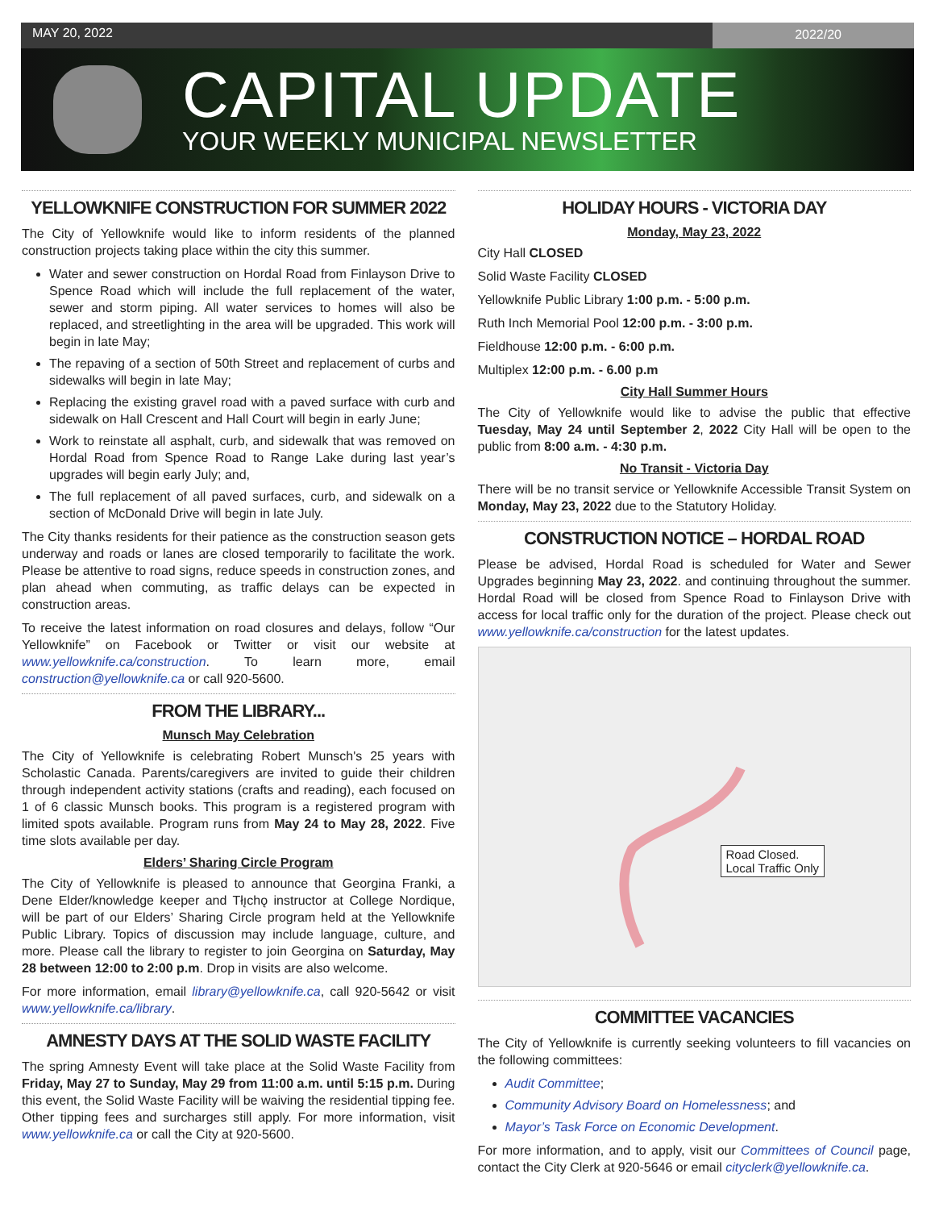MAY 20, 2022 2022/20
CAPITAL UPDATE
YOUR WEEKLY MUNICIPAL NEWSLETTER
YELLOWKNIFE CONSTRUCTION FOR SUMMER 2022
The City of Yellowknife would like to inform residents of the planned construction projects taking place within the city this summer.
Water and sewer construction on Hordal Road from Finlayson Drive to Spence Road which will include the full replacement of the water, sewer and storm piping. All water services to homes will also be replaced, and streetlighting in the area will be upgraded. This work will begin in late May;
The repaving of a section of 50th Street and replacement of curbs and sidewalks will begin in late May;
Replacing the existing gravel road with a paved surface with curb and sidewalk on Hall Crescent and Hall Court will begin in early June;
Work to reinstate all asphalt, curb, and sidewalk that was removed on Hordal Road from Spence Road to Range Lake during last year’s upgrades will begin early July; and,
The full replacement of all paved surfaces, curb, and sidewalk on a section of McDonald Drive will begin in late July.
The City thanks residents for their patience as the construction season gets underway and roads or lanes are closed temporarily to facilitate the work. Please be attentive to road signs, reduce speeds in construction zones, and plan ahead when commuting, as traffic delays can be expected in construction areas.
To receive the latest information on road closures and delays, follow “Our Yellowknife” on Facebook or Twitter or visit our website at www.yellowknife.ca/construction. To learn more, email construction@yellowknife.ca or call 920-5600.
FROM THE LIBRARY...
Munsch May Celebration
The City of Yellowknife is celebrating Robert Munsch's 25 years with Scholastic Canada. Parents/caregivers are invited to guide their children through independent activity stations (crafts and reading), each focused on 1 of 6 classic Munsch books. This program is a registered program with limited spots available. Program runs from May 24 to May 28, 2022. Five time slots available per day.
Elders’ Sharing Circle Program
The City of Yellowknife is pleased to announce that Georgina Franki, a Dene Elder/knowledge keeper and Tłı̨chǫ instructor at College Nordique, will be part of our Elders’ Sharing Circle program held at the Yellowknife Public Library. Topics of discussion may include language, culture, and more. Please call the library to register to join Georgina on Saturday, May 28 between 12:00 to 2:00 p.m. Drop in visits are also welcome.
For more information, email library@yellowknife.ca, call 920-5642 or visit www.yellowknife.ca/library.
AMNESTY DAYS AT THE SOLID WASTE FACILITY
The spring Amnesty Event will take place at the Solid Waste Facility from Friday, May 27 to Sunday, May 29 from 11:00 a.m. until 5:15 p.m. During this event, the Solid Waste Facility will be waiving the residential tipping fee. Other tipping fees and surcharges still apply. For more information, visit www.yellowknife.ca or call the City at 920-5600.
HOLIDAY HOURS - VICTORIA DAY
Monday, May 23, 2022
City Hall CLOSED
Solid Waste Facility CLOSED
Yellowknife Public Library 1:00 p.m. - 5:00 p.m.
Ruth Inch Memorial Pool 12:00 p.m. - 3:00 p.m.
Fieldhouse 12:00 p.m. - 6:00 p.m.
Multiplex 12:00 p.m. - 6.00 p.m
City Hall Summer Hours
The City of Yellowknife would like to advise the public that effective Tuesday, May 24 until September 2, 2022 City Hall will be open to the public from 8:00 a.m. - 4:30 p.m.
No Transit - Victoria Day
There will be no transit service or Yellowknife Accessible Transit System on Monday, May 23, 2022 due to the Statutory Holiday.
CONSTRUCTION NOTICE – HORDAL ROAD
Please be advised, Hordal Road is scheduled for Water and Sewer Upgrades beginning May 23, 2022. and continuing throughout the summer. Hordal Road will be closed from Spence Road to Finlayson Drive with access for local traffic only for the duration of the project. Please check out www.yellowknife.ca/construction for the latest updates.
Road Closed.
Local Traffic Only
COMMITTEE VACANCIES
The City of Yellowknife is currently seeking volunteers to fill vacancies on the following committees:
Audit Committee;
Community Advisory Board on Homelessness; and
Mayor’s Task Force on Economic Development.
For more information, and to apply, visit our Committees of Council page, contact the City Clerk at 920-5646 or email cityclerk@yellowknife.ca.